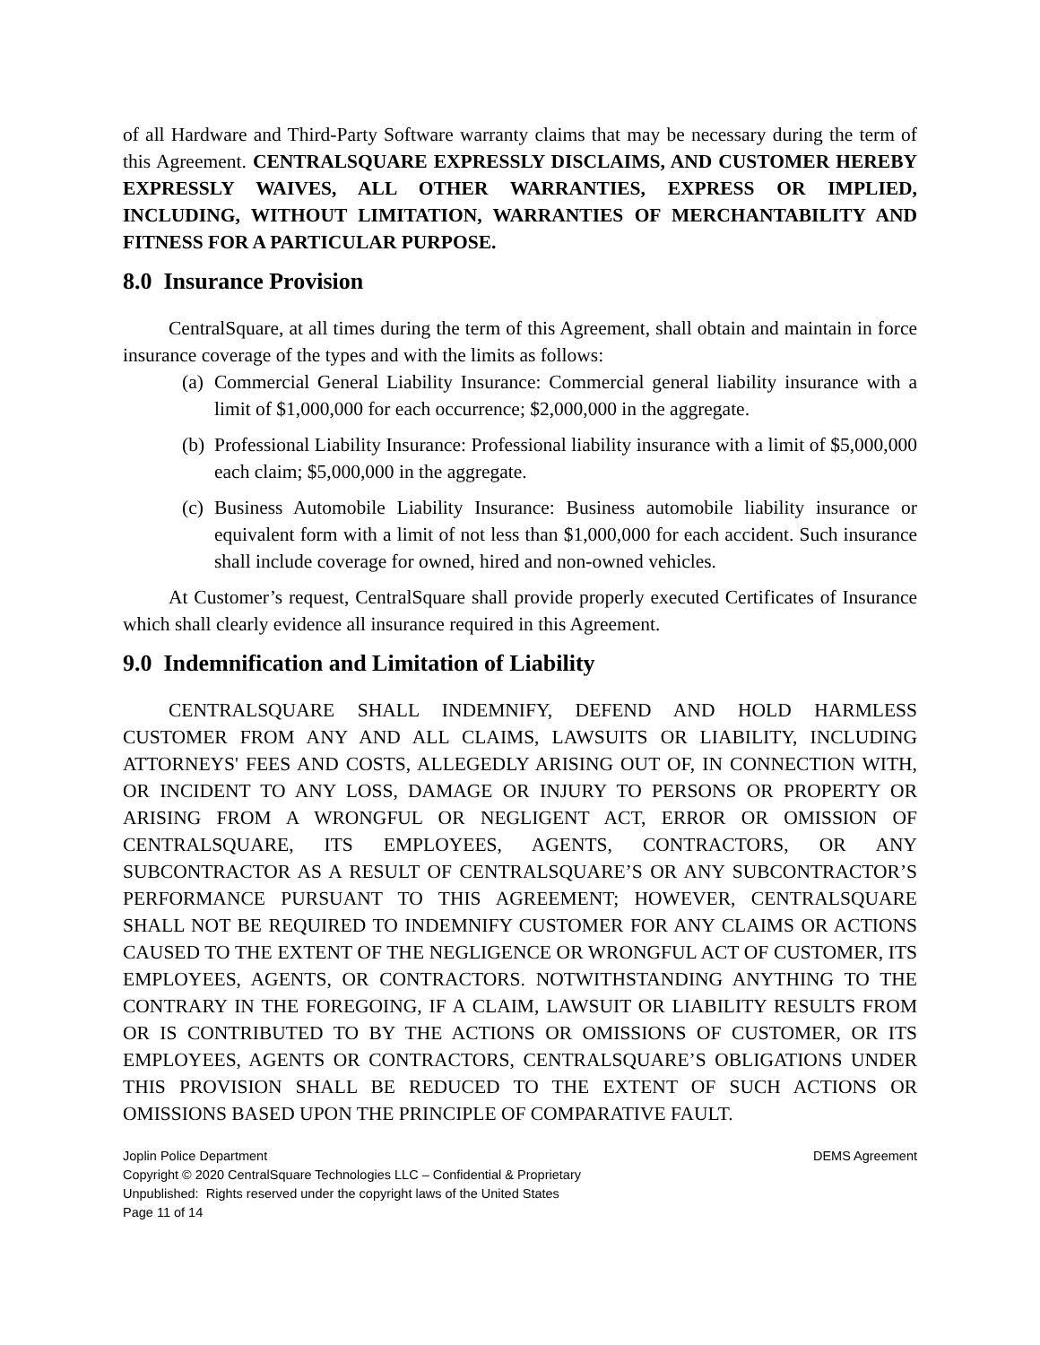of all Hardware and Third-Party Software warranty claims that may be necessary during the term of this Agreement. CENTRALSQUARE EXPRESSLY DISCLAIMS, AND CUSTOMER HEREBY EXPRESSLY WAIVES, ALL OTHER WARRANTIES, EXPRESS OR IMPLIED, INCLUDING, WITHOUT LIMITATION, WARRANTIES OF MERCHANTABILITY AND FITNESS FOR A PARTICULAR PURPOSE.
8.0 Insurance Provision
CentralSquare, at all times during the term of this Agreement, shall obtain and maintain in force insurance coverage of the types and with the limits as follows:
(a) Commercial General Liability Insurance: Commercial general liability insurance with a limit of $1,000,000 for each occurrence; $2,000,000 in the aggregate.
(b) Professional Liability Insurance: Professional liability insurance with a limit of $5,000,000 each claim; $5,000,000 in the aggregate.
(c) Business Automobile Liability Insurance: Business automobile liability insurance or equivalent form with a limit of not less than $1,000,000 for each accident. Such insurance shall include coverage for owned, hired and non-owned vehicles.
At Customer’s request, CentralSquare shall provide properly executed Certificates of Insurance which shall clearly evidence all insurance required in this Agreement.
9.0 Indemnification and Limitation of Liability
CENTRALSQUARE SHALL INDEMNIFY, DEFEND AND HOLD HARMLESS CUSTOMER FROM ANY AND ALL CLAIMS, LAWSUITS OR LIABILITY, INCLUDING ATTORNEYS' FEES AND COSTS, ALLEGEDLY ARISING OUT OF, IN CONNECTION WITH, OR INCIDENT TO ANY LOSS, DAMAGE OR INJURY TO PERSONS OR PROPERTY OR ARISING FROM A WRONGFUL OR NEGLIGENT ACT, ERROR OR OMISSION OF CENTRALSQUARE, ITS EMPLOYEES, AGENTS, CONTRACTORS, OR ANY SUBCONTRACTOR AS A RESULT OF CENTRALSQUARE’S OR ANY SUBCONTRACTOR’S PERFORMANCE PURSUANT TO THIS AGREEMENT; HOWEVER, CENTRALSQUARE SHALL NOT BE REQUIRED TO INDEMNIFY CUSTOMER FOR ANY CLAIMS OR ACTIONS CAUSED TO THE EXTENT OF THE NEGLIGENCE OR WRONGFUL ACT OF CUSTOMER, ITS EMPLOYEES, AGENTS, OR CONTRACTORS. NOTWITHSTANDING ANYTHING TO THE CONTRARY IN THE FOREGOING, IF A CLAIM, LAWSUIT OR LIABILITY RESULTS FROM OR IS CONTRIBUTED TO BY THE ACTIONS OR OMISSIONS OF CUSTOMER, OR ITS EMPLOYEES, AGENTS OR CONTRACTORS, CENTRALSQUARE’S OBLIGATIONS UNDER THIS PROVISION SHALL BE REDUCED TO THE EXTENT OF SUCH ACTIONS OR OMISSIONS BASED UPON THE PRINCIPLE OF COMPARATIVE FAULT.
Joplin Police Department DEMS Agreement
Copyright © 2020 CentralSquare Technologies LLC – Confidential & Proprietary
Unpublished: Rights reserved under the copyright laws of the United States
Page 11 of 14